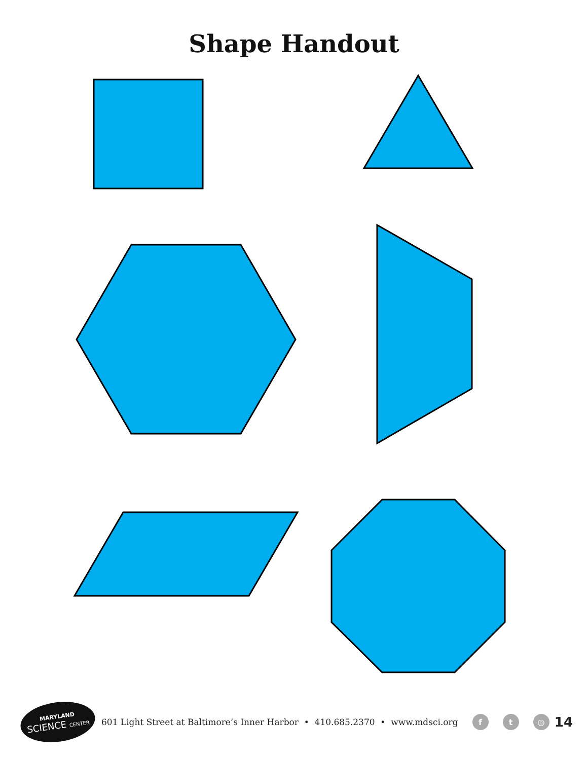Shape Handout
MARYLAND
SCIENCE CENTER
601 Light Street at Baltimore’s Inner Harbor • 410.685.2370 • www.mdsci.org f t ◎ 14